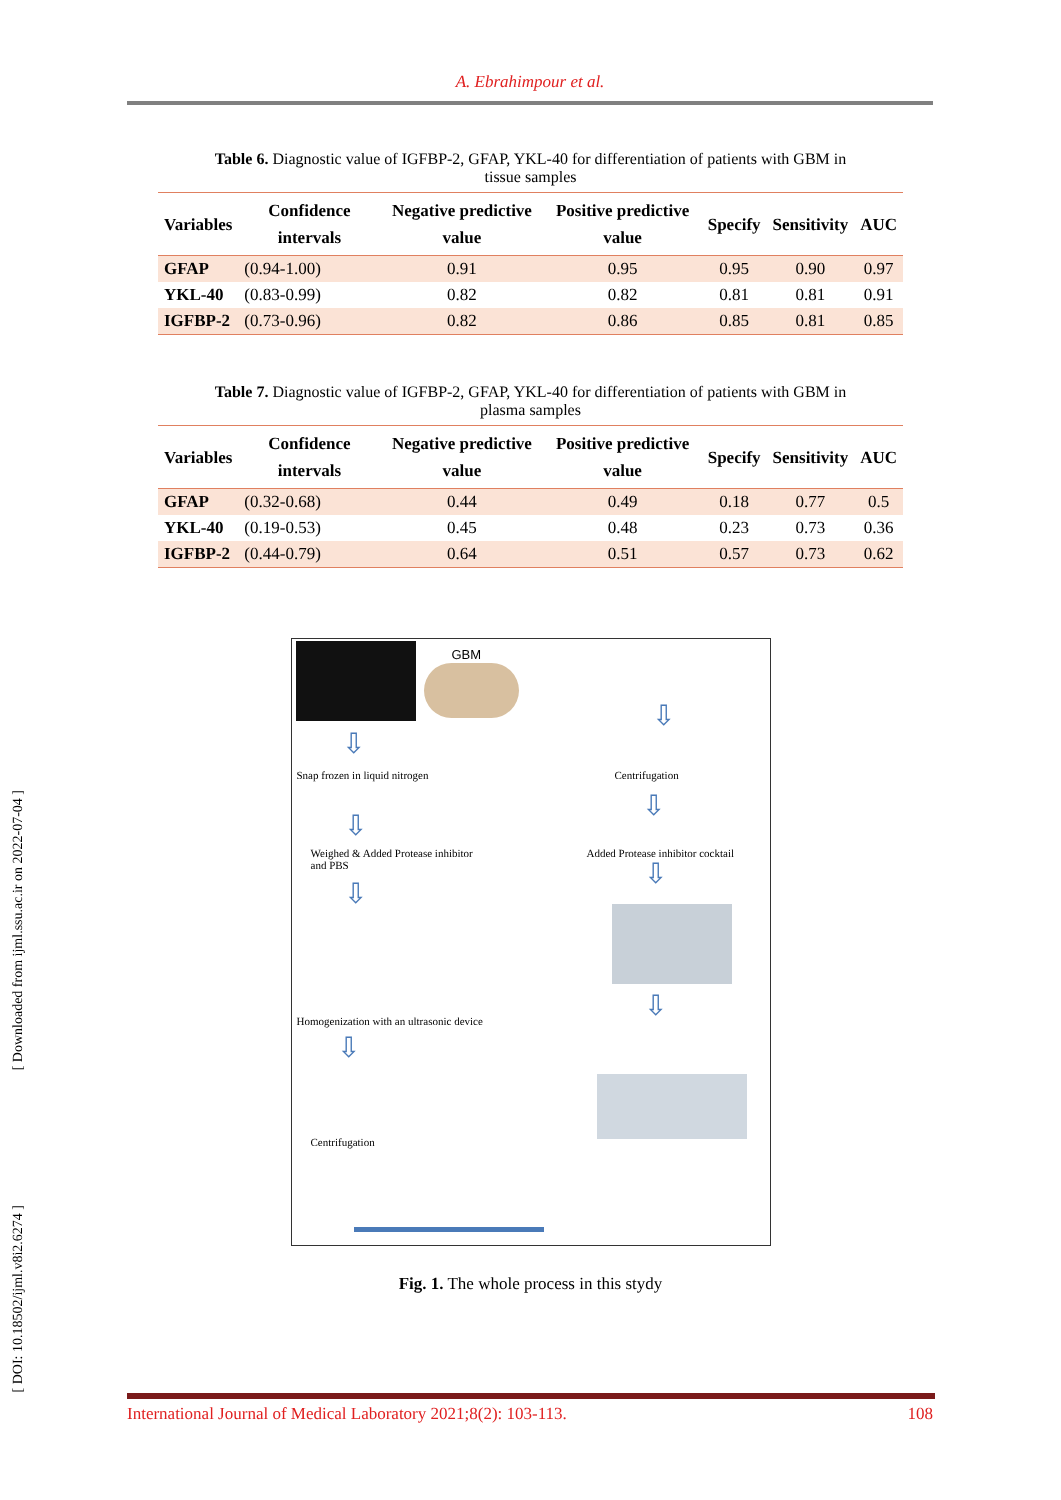A. Ebrahimpour et al.
Table 6. Diagnostic value of IGFBP-2, GFAP, YKL-40 for differentiation of patients with GBM in tissue samples
| Variables | Confidence intervals | Negative predictive value | Positive predictive value | Specify | Sensitivity | AUC |
| --- | --- | --- | --- | --- | --- | --- |
| GFAP | (0.94-1.00) | 0.91 | 0.95 | 0.95 | 0.90 | 0.97 |
| YKL-40 | (0.83-0.99) | 0.82 | 0.82 | 0.81 | 0.81 | 0.91 |
| IGFBP-2 | (0.73-0.96) | 0.82 | 0.86 | 0.85 | 0.81 | 0.85 |
Table 7. Diagnostic value of IGFBP-2, GFAP, YKL-40 for differentiation of patients with GBM in plasma samples
| Variables | Confidence intervals | Negative predictive value | Positive predictive value | Specify | Sensitivity | AUC |
| --- | --- | --- | --- | --- | --- | --- |
| GFAP | (0.32-0.68) | 0.44 | 0.49 | 0.18 | 0.77 | 0.5 |
| YKL-40 | (0.19-0.53) | 0.45 | 0.48 | 0.23 | 0.73 | 0.36 |
| IGFBP-2 | (0.44-0.79) | 0.64 | 0.51 | 0.57 | 0.73 | 0.62 |
GBM
⇩
Snap frozen in liquid nitrogen
⇩
Centrifugation
⇩
⇩
Weighed & Added Protease inhibitor
and PBS
Added Protease inhibitor cocktail
⇩
⇩
Homogenization with an ultrasonic device
⇩
⇩
Centrifugation
Fig. 1. The whole process in this stydy
[ Downloaded from ijml.ssu.ac.ir on 2022-07-04 ]
[ DOI: 10.18502/ijml.v8i2.6274 ]
International Journal of Medical Laboratory 2021;8(2): 103-113. 108